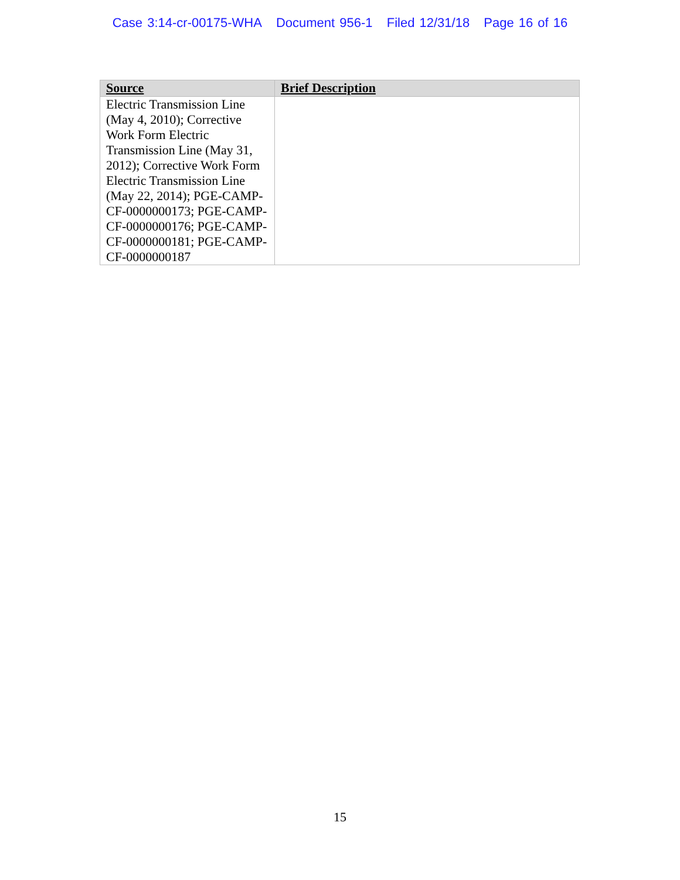Case 3:14-cr-00175-WHA Document 956-1 Filed 12/31/18 Page 16 of 16
| Source | Brief Description |
| --- | --- |
| Electric Transmission Line (May 4, 2010); Corrective Work Form Electric Transmission Line (May 31, 2012); Corrective Work Form Electric Transmission Line (May 22, 2014); PGE-CAMP-CF-0000000173; PGE-CAMP-CF-0000000176; PGE-CAMP-CF-0000000181; PGE-CAMP-CF-0000000187 | |
15